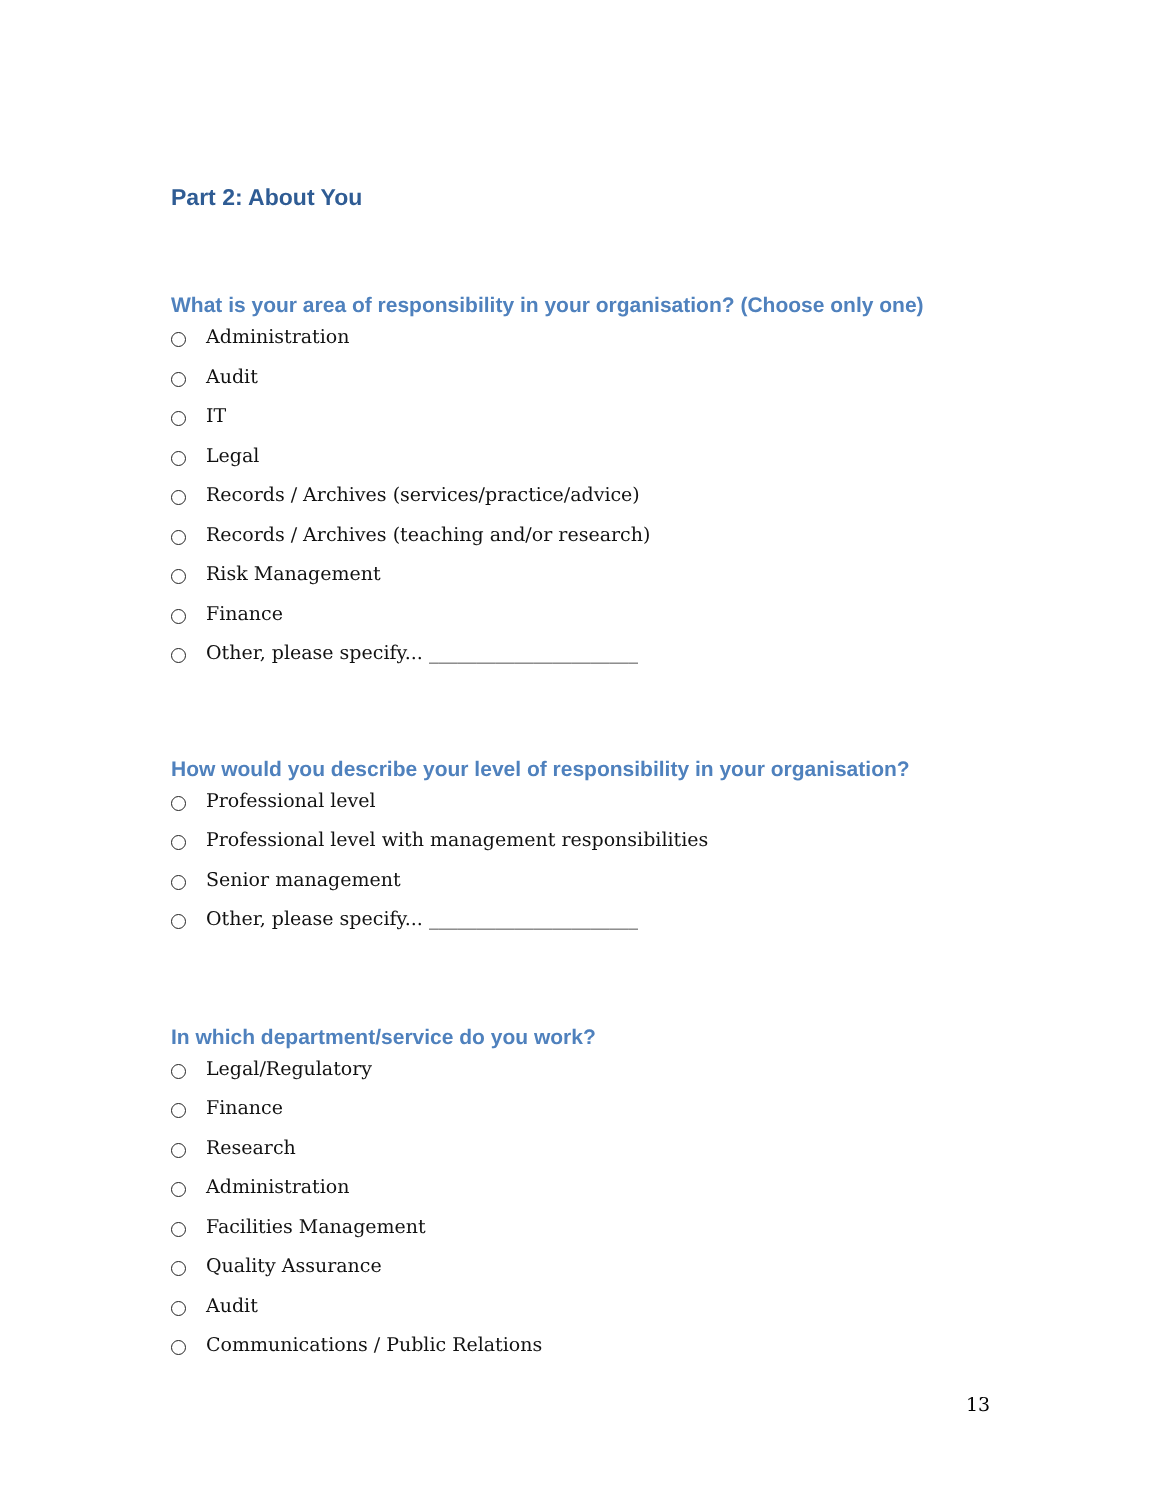Part 2: About You
What is your area of responsibility in your organisation? (Choose only one)
Administration
Audit
IT
Legal
Records / Archives (services/practice/advice)
Records / Archives (teaching and/or research)
Risk Management
Finance
Other, please specify... ______________________
How would you describe your level of responsibility in your organisation?
Professional level
Professional level with management responsibilities
Senior management
Other, please specify... ______________________
In which department/service do you work?
Legal/Regulatory
Finance
Research
Administration
Facilities Management
Quality Assurance
Audit
Communications / Public Relations
13